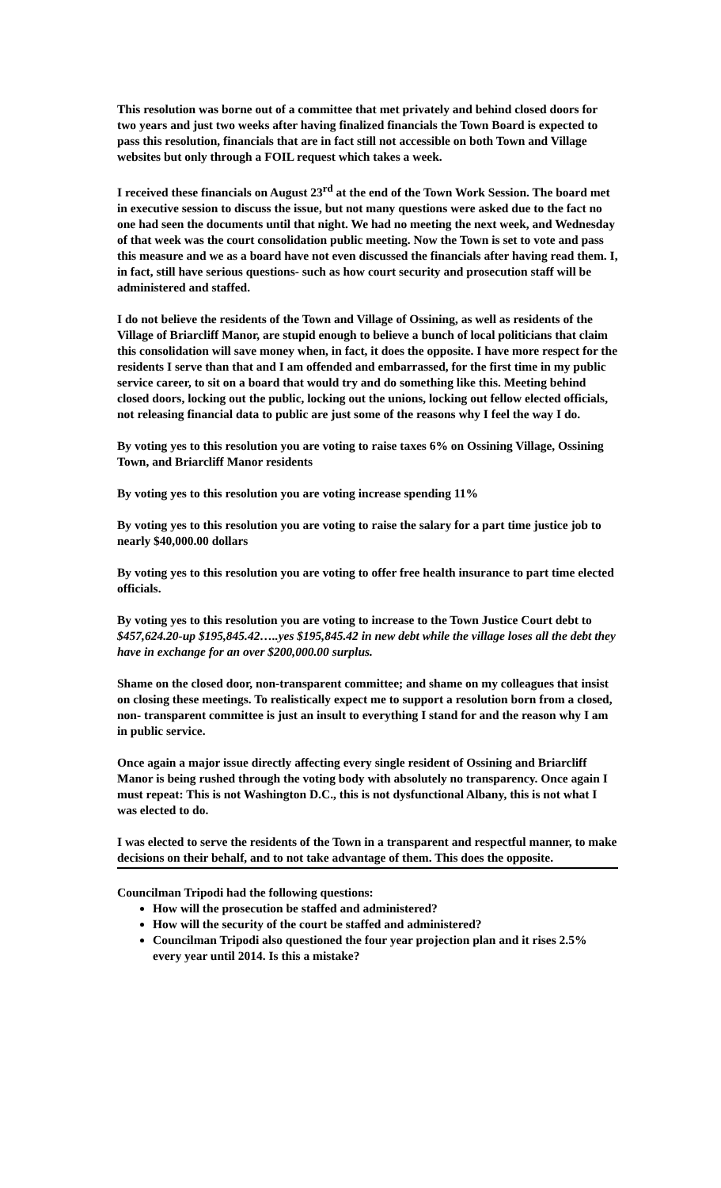This resolution was borne out of a committee that met privately and behind closed doors for two years and just two weeks after having finalized financials the Town Board is expected to pass this resolution, financials that are in fact still not accessible on both Town and Village websites but only through a FOIL request which takes a week.
I received these financials on August 23<sup>rd</sup> at the end of the Town Work Session. The board met in executive session to discuss the issue, but not many questions were asked due to the fact no one had seen the documents until that night. We had no meeting the next week, and Wednesday of that week was the court consolidation public meeting. Now the Town is set to vote and pass this measure and we as a board have not even discussed the financials after having read them. I, in fact, still have serious questions- such as how court security and prosecution staff will be administered and staffed.
I do not believe the residents of the Town and Village of Ossining, as well as residents of the Village of Briarcliff Manor, are stupid enough to believe a bunch of local politicians that claim this consolidation will save money when, in fact, it does the opposite. I have more respect for the residents I serve than that and I am offended and embarrassed, for the first time in my public service career, to sit on a board that would try and do something like this. Meeting behind closed doors, locking out the public, locking out the unions, locking out fellow elected officials, not releasing financial data to public are just some of the reasons why I feel the way I do.
By voting yes to this resolution you are voting to raise taxes 6% on Ossining Village, Ossining Town, and Briarcliff Manor residents
By voting yes to this resolution you are voting increase spending 11%
By voting yes to this resolution you are voting to raise the salary for a part time justice job to nearly $40,000.00 dollars
By voting yes to this resolution you are voting to offer free health insurance to part time elected officials.
By voting yes to this resolution you are voting to increase to the Town Justice Court debt to $457,624.20-up $195,845.42…..yes $195,845.42 in new debt while the village loses all the debt they have in exchange for an over $200,000.00 surplus.
Shame on the closed door, non-transparent committee; and shame on my colleagues that insist on closing these meetings. To realistically expect me to support a resolution born from a closed, non- transparent committee is just an insult to everything I stand for and the reason why I am in public service.
Once again a major issue directly affecting every single resident of Ossining and Briarcliff Manor is being rushed through the voting body with absolutely no transparency. Once again I must repeat: This is not Washington D.C., this is not dysfunctional Albany, this is not what I was elected to do.
I was elected to serve the residents of the Town in a transparent and respectful manner, to make decisions on their behalf, and to not take advantage of them. This does the opposite.
Councilman Tripodi had the following questions:
How will the prosecution be staffed and administered?
How will the security of the court be staffed and administered?
Councilman Tripodi also questioned the four year projection plan and it rises 2.5% every year until 2014. Is this a mistake?